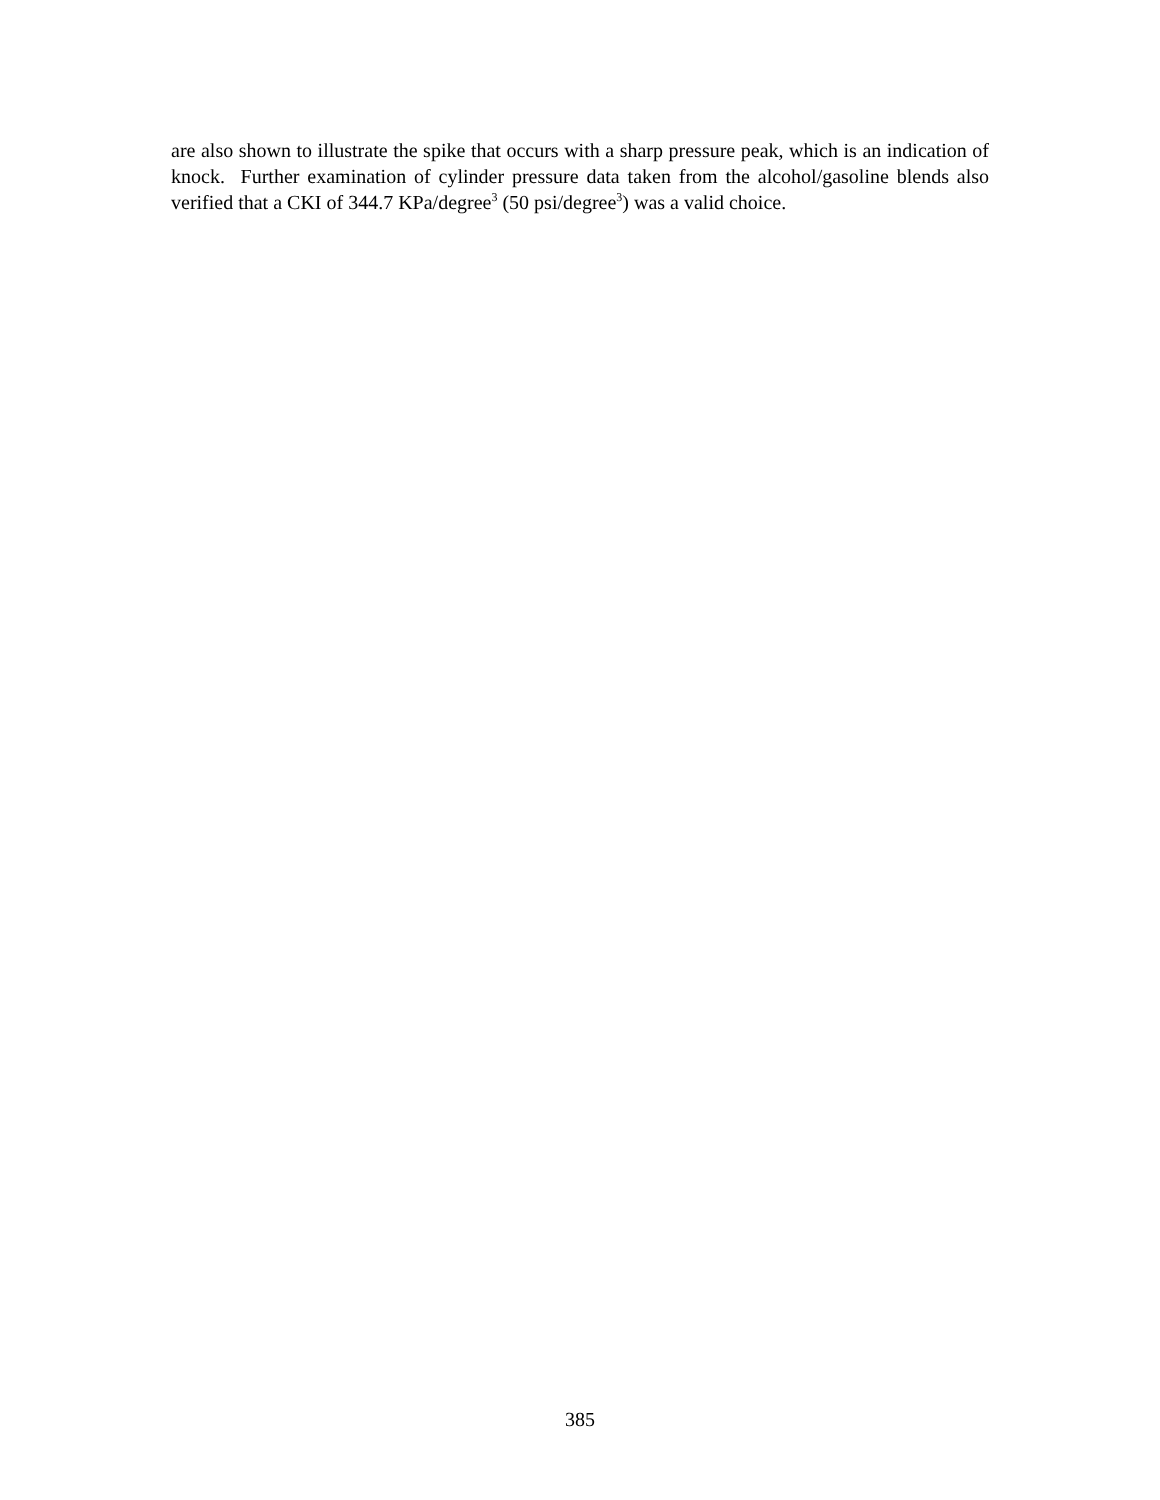are also shown to illustrate the spike that occurs with a sharp pressure peak, which is an indication of knock. Further examination of cylinder pressure data taken from the alcohol/gasoline blends also verified that a CKI of 344.7 KPa/degree<sup>3</sup> (50 psi/degree<sup>3</sup>) was a valid choice.
385